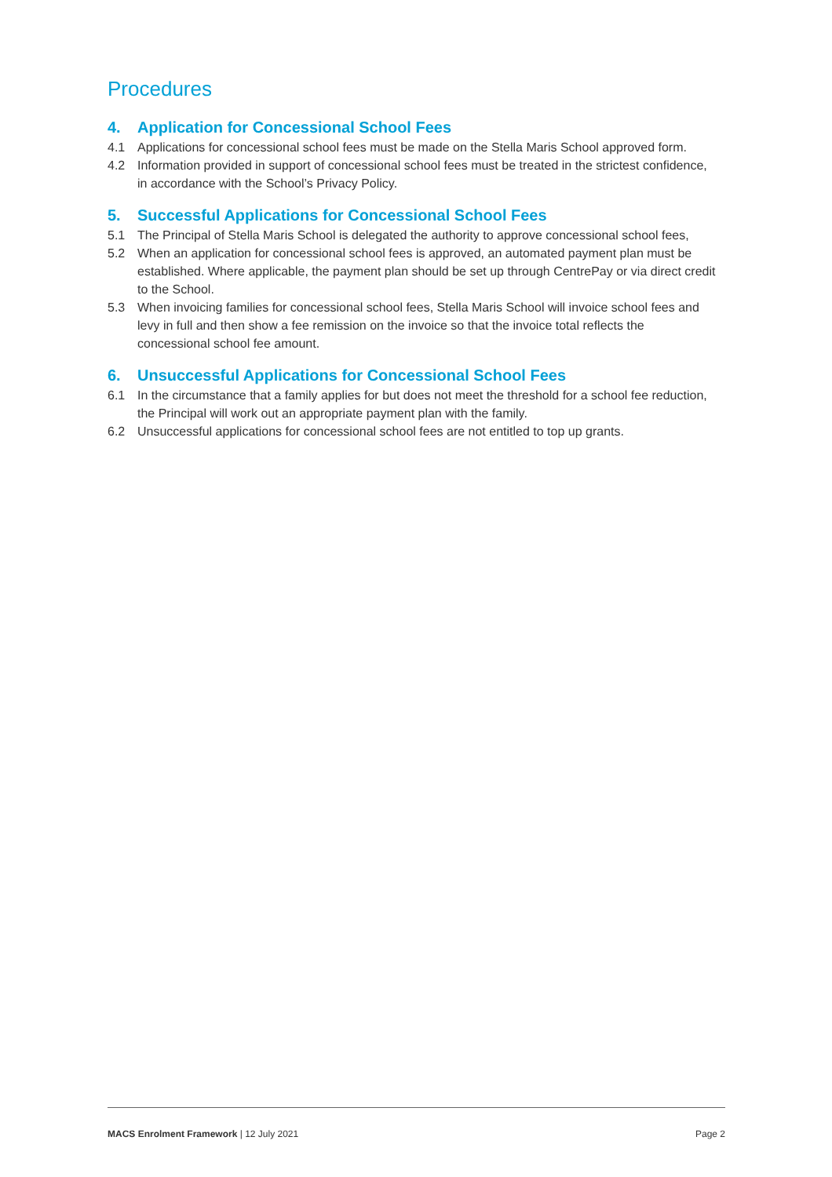Procedures
4. Application for Concessional School Fees
4.1 Applications for concessional school fees must be made on the Stella Maris School approved form.
4.2 Information provided in support of concessional school fees must be treated in the strictest confidence, in accordance with the School’s Privacy Policy.
5. Successful Applications for Concessional School Fees
5.1 The Principal of Stella Maris School is delegated the authority to approve concessional school fees,
5.2 When an application for concessional school fees is approved, an automated payment plan must be established. Where applicable, the payment plan should be set up through CentrePay or via direct credit to the School.
5.3 When invoicing families for concessional school fees, Stella Maris School will invoice school fees and levy in full and then show a fee remission on the invoice so that the invoice total reflects the concessional school fee amount.
6. Unsuccessful Applications for Concessional School Fees
6.1 In the circumstance that a family applies for but does not meet the threshold for a school fee reduction, the Principal will work out an appropriate payment plan with the family.
6.2 Unsuccessful applications for concessional school fees are not entitled to top up grants.
MACS Enrolment Framework | 12 July 2021 Page 2